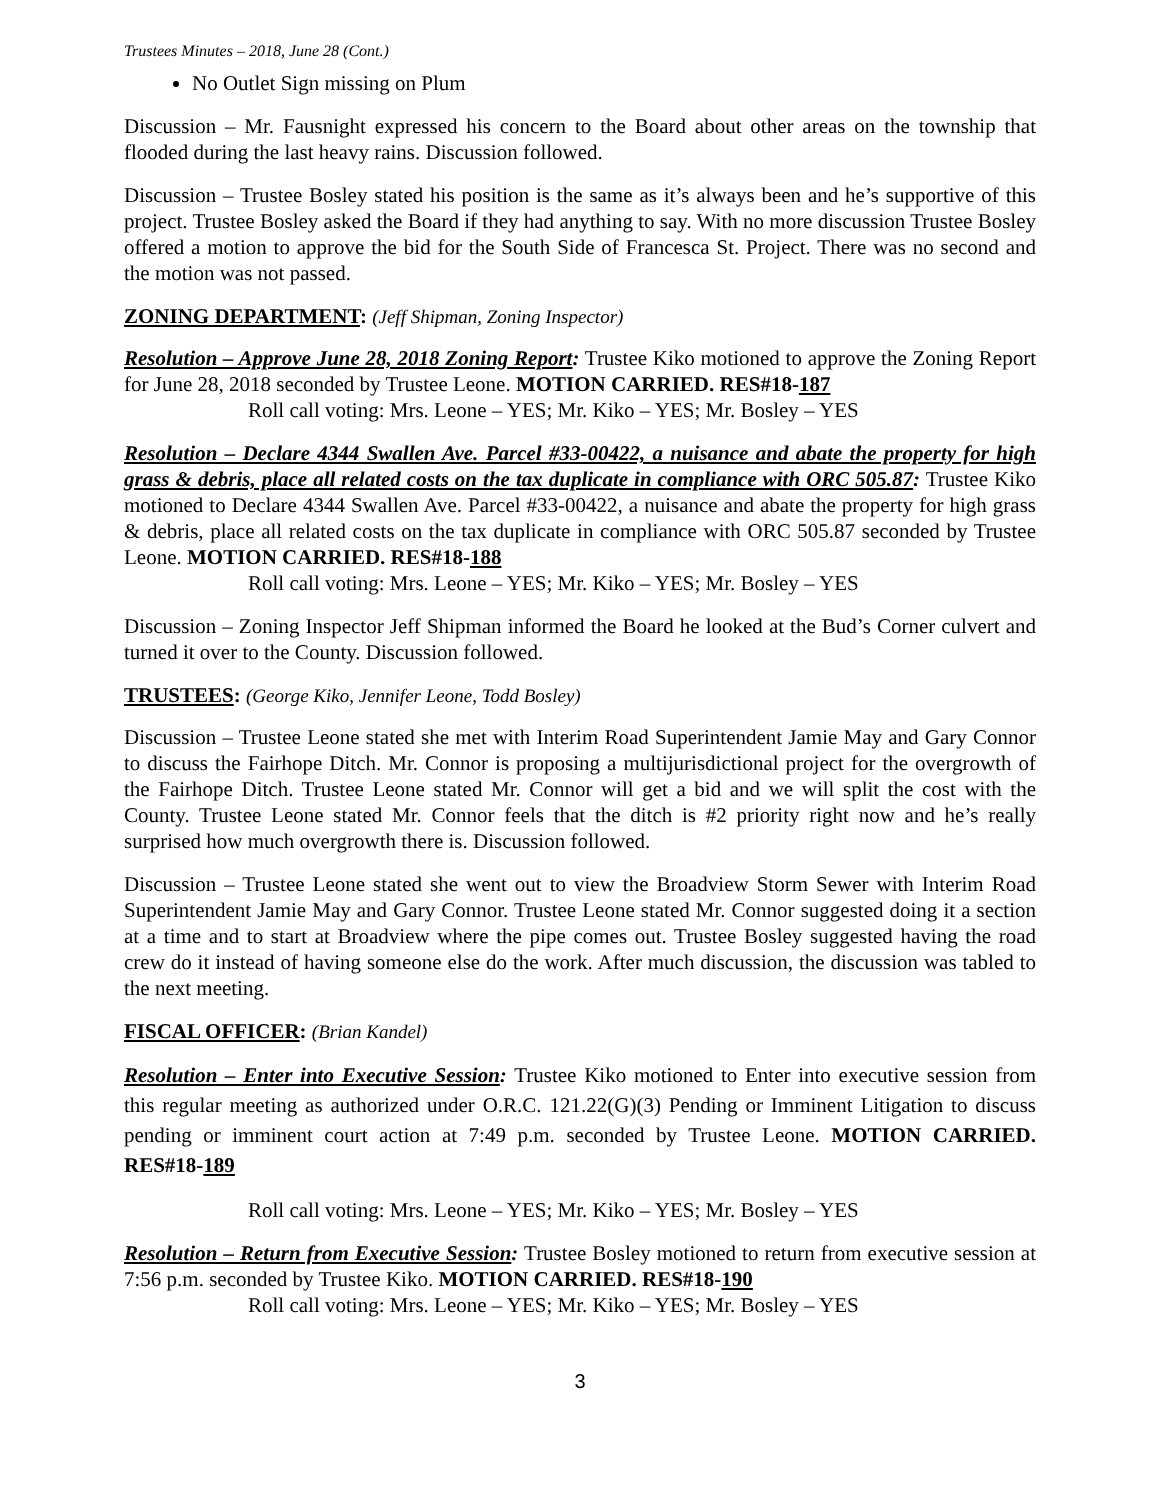Trustees Minutes – 2018, June 28 (Cont.)
No Outlet Sign missing on Plum
Discussion – Mr. Fausnight expressed his concern to the Board about other areas on the township that flooded during the last heavy rains. Discussion followed.
Discussion – Trustee Bosley stated his position is the same as it’s always been and he’s supportive of this project. Trustee Bosley asked the Board if they had anything to say. With no more discussion Trustee Bosley offered a motion to approve the bid for the South Side of Francesca St. Project. There was no second and the motion was not passed.
ZONING DEPARTMENT: (Jeff Shipman, Zoning Inspector)
Resolution – Approve June 28, 2018 Zoning Report: Trustee Kiko motioned to approve the Zoning Report for June 28, 2018 seconded by Trustee Leone. MOTION CARRIED. RES#18-187
Roll call voting: Mrs. Leone – YES; Mr. Kiko – YES; Mr. Bosley – YES
Resolution – Declare 4344 Swallen Ave. Parcel #33-00422, a nuisance and abate the property for high grass & debris, place all related costs on the tax duplicate in compliance with ORC 505.87: Trustee Kiko motioned to Declare 4344 Swallen Ave. Parcel #33-00422, a nuisance and abate the property for high grass & debris, place all related costs on the tax duplicate in compliance with ORC 505.87 seconded by Trustee Leone. MOTION CARRIED. RES#18-188
Roll call voting: Mrs. Leone – YES; Mr. Kiko – YES; Mr. Bosley – YES
Discussion – Zoning Inspector Jeff Shipman informed the Board he looked at the Bud’s Corner culvert and turned it over to the County. Discussion followed.
TRUSTEES: (George Kiko, Jennifer Leone, Todd Bosley)
Discussion – Trustee Leone stated she met with Interim Road Superintendent Jamie May and Gary Connor to discuss the Fairhope Ditch. Mr. Connor is proposing a multijurisdictional project for the overgrowth of the Fairhope Ditch. Trustee Leone stated Mr. Connor will get a bid and we will split the cost with the County. Trustee Leone stated Mr. Connor feels that the ditch is #2 priority right now and he’s really surprised how much overgrowth there is. Discussion followed.
Discussion – Trustee Leone stated she went out to view the Broadview Storm Sewer with Interim Road Superintendent Jamie May and Gary Connor. Trustee Leone stated Mr. Connor suggested doing it a section at a time and to start at Broadview where the pipe comes out. Trustee Bosley suggested having the road crew do it instead of having someone else do the work. After much discussion, the discussion was tabled to the next meeting.
FISCAL OFFICER: (Brian Kandel)
Resolution – Enter into Executive Session: Trustee Kiko motioned to Enter into executive session from this regular meeting as authorized under O.R.C. 121.22(G)(3) Pending or Imminent Litigation to discuss pending or imminent court action at 7:49 p.m. seconded by Trustee Leone. MOTION CARRIED. RES#18-189
Roll call voting: Mrs. Leone – YES; Mr. Kiko – YES; Mr. Bosley – YES
Resolution – Return from Executive Session: Trustee Bosley motioned to return from executive session at 7:56 p.m. seconded by Trustee Kiko. MOTION CARRIED. RES#18-190
Roll call voting: Mrs. Leone – YES; Mr. Kiko – YES; Mr. Bosley – YES
3